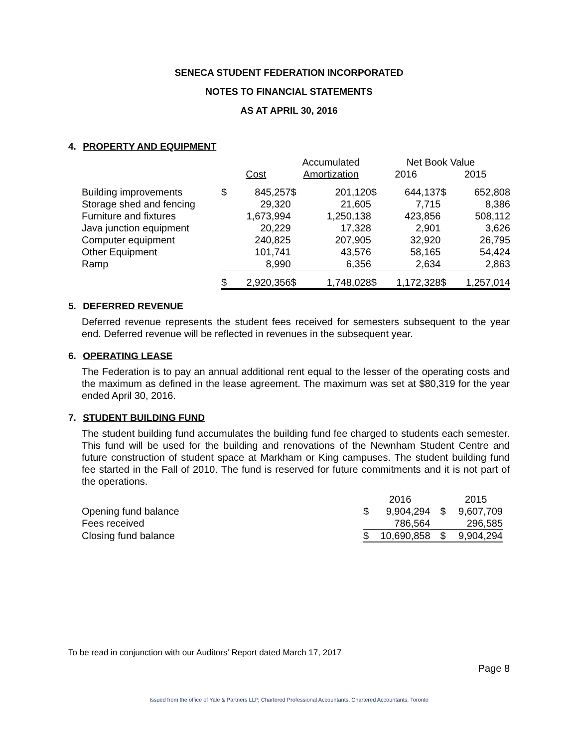SENECA STUDENT FEDERATION INCORPORATED
NOTES TO FINANCIAL STATEMENTS
AS AT APRIL 30, 2016
4. PROPERTY AND EQUIPMENT
| | | | Accumulated | | Net Book Value | | | |
| | Cost | | Amortization | | 2016 | | 2015 | |
| Building improvements | $ | 845,257 | $ | 201,120 | $ | 644,137 | $ | 652,808 |
| Storage shed and fencing | | 29,320 | | 21,605 | | 7,715 | | 8,386 |
| Furniture and fixtures | | 1,673,994 | | 1,250,138 | | 423,856 | | 508,112 |
| Java junction equipment | | 20,229 | | 17,328 | | 2,901 | | 3,626 |
| Computer equipment | | 240,825 | | 207,905 | | 32,920 | | 26,795 |
| Other Equipment | | 101,741 | | 43,576 | | 58,165 | | 54,424 |
| Ramp | | 8,990 | | 6,356 | | 2,634 | | 2,863 |
| | $ | 2,920,356 | $ | 1,748,028 | $ | 1,172,328 | $ | 1,257,014 |
5. DEFERRED REVENUE
Deferred revenue represents the student fees received for semesters subsequent to the year end. Deferred revenue will be reflected in revenues in the subsequent year.
6. OPERATING LEASE
The Federation is to pay an annual additional rent equal to the lesser of the operating costs and the maximum as defined in the lease agreement. The maximum was set at $80,319 for the year ended April 30, 2016.
7. STUDENT BUILDING FUND
The student building fund accumulates the building fund fee charged to students each semester. This fund will be used for the building and renovations of the Newnham Student Centre and future construction of student space at Markham or King campuses. The student building fund fee started in the Fall of 2010. The fund is reserved for future commitments and it is not part of the operations.
| | | 2016 | | 2015 |
| Opening fund balance | $ | 9,904,294 | $ | 9,607,709 |
| Fees received | | 786,564 | | 296,585 |
| Closing fund balance | $ | 10,690,858 | $ | 9,904,294 |
To be read in conjunction with our Auditors' Report dated March 17, 2017
Page 8
Issued from the office of Yale & Partners LLP, Chartered Professional Accountants, Chartered Accountants, Toronto